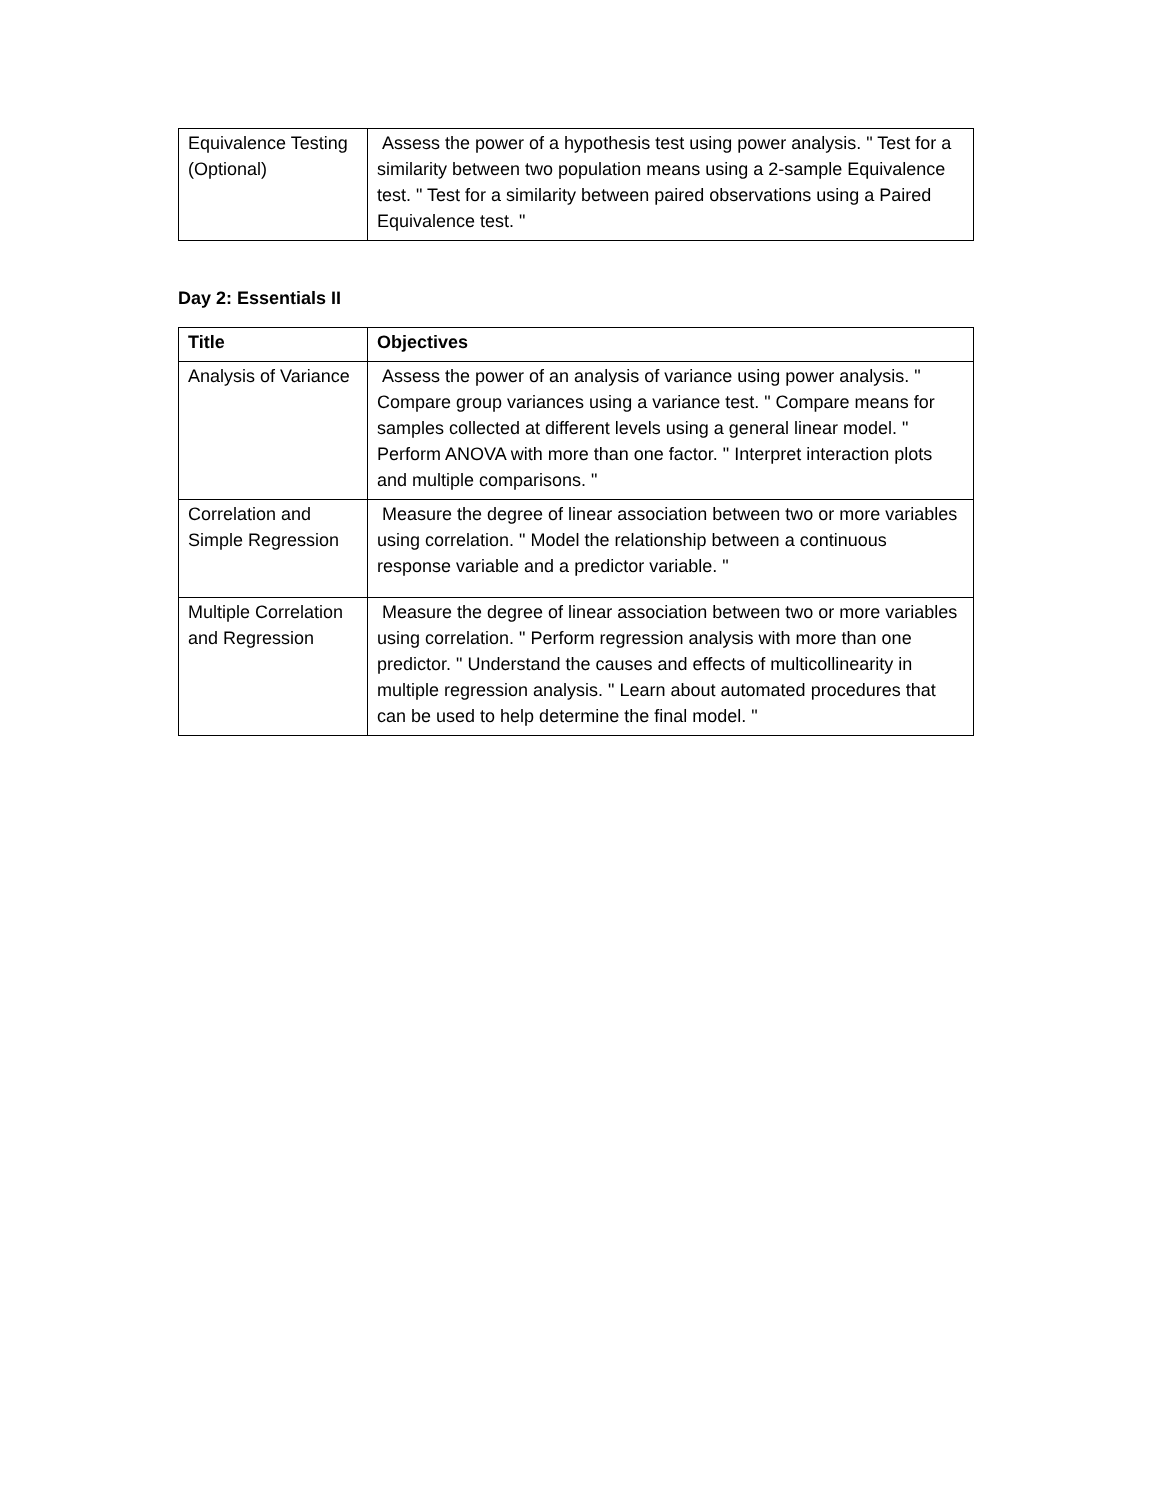| Equivalence Testing (Optional) | Assess the power of a hypothesis test using power analysis. " Test for a similarity between two population means using a 2-sample Equivalence test. " Test for a similarity between paired observations using a Paired Equivalence test. " |
Day 2: Essentials II
| Title | Objectives |
| Analysis of Variance | Assess the power of an analysis of variance using power analysis. " Compare group variances using a variance test. " Compare means for samples collected at different levels using a general linear model. " Perform ANOVA with more than one factor. " Interpret interaction plots and multiple comparisons. " |
| Correlation and Simple Regression | Measure the degree of linear association between two or more variables using correlation. " Model the relationship between a continuous response variable and a predictor variable. " |
| Multiple Correlation and Regression | Measure the degree of linear association between two or more variables using correlation. " Perform regression analysis with more than one predictor. " Understand the causes and effects of multicollinearity in multiple regression analysis. " Learn about automated procedures that can be used to help determine the final model. " |